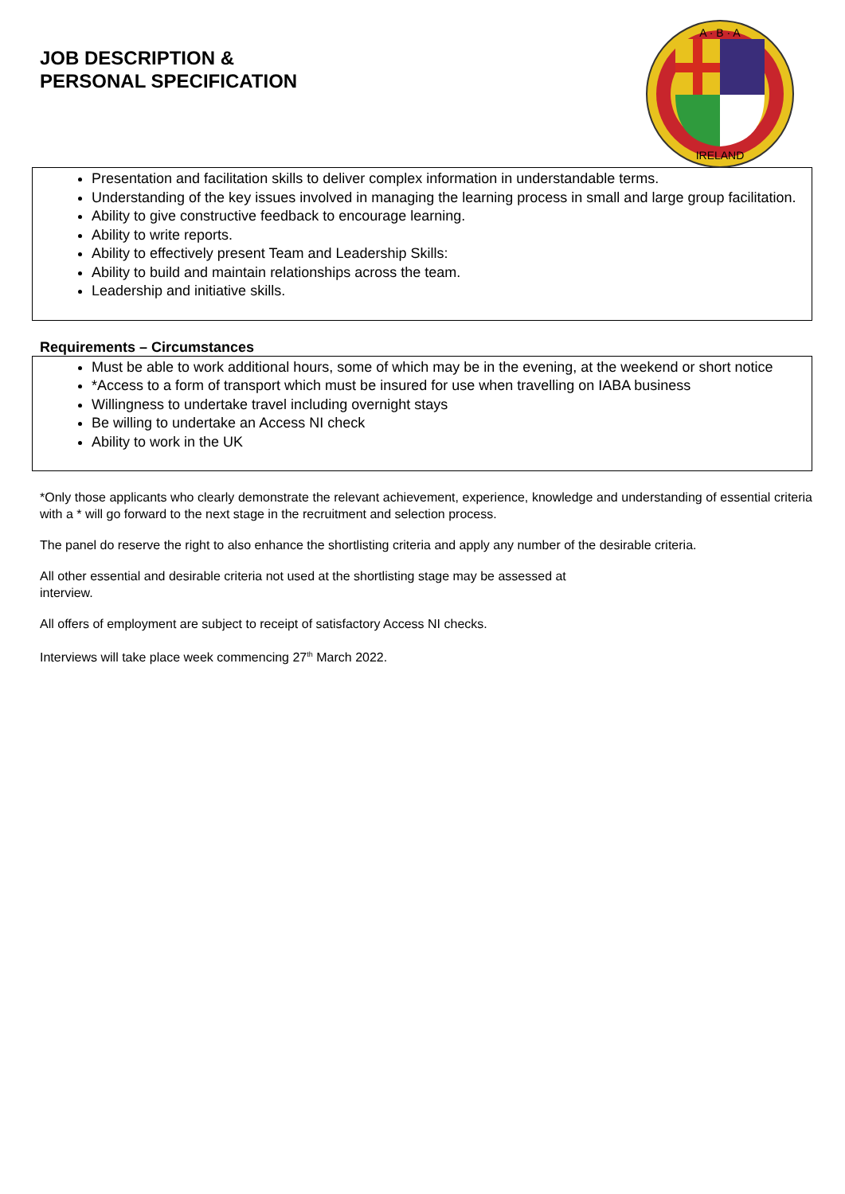JOB DESCRIPTION &
PERSONAL SPECIFICATION
A · B · A
IRELAND
Presentation and facilitation skills to deliver complex information in understandable terms.
Understanding of the key issues involved in managing the learning process in small and large group facilitation.
Ability to give constructive feedback to encourage learning.
Ability to write reports.
Ability to effectively present Team and Leadership Skills:
Ability to build and maintain relationships across the team.
Leadership and initiative skills.
Requirements – Circumstances
Must be able to work additional hours, some of which may be in the evening, at the weekend or short notice
*Access to a form of transport which must be insured for use when travelling on IABA business
Willingness to undertake travel including overnight stays
Be willing to undertake an Access NI check
Ability to work in the UK
*Only those applicants who clearly demonstrate the relevant achievement, experience, knowledge and understanding of essential criteria with a * will go forward to the next stage in the recruitment and selection process.
The panel do reserve the right to also enhance the shortlisting criteria and apply any number of the desirable criteria.
All other essential and desirable criteria not used at the shortlisting stage may be assessed at
interview.
All offers of employment are subject to receipt of satisfactory Access NI checks.
Interviews will take place week commencing 27<sup>th</sup> March 2022.